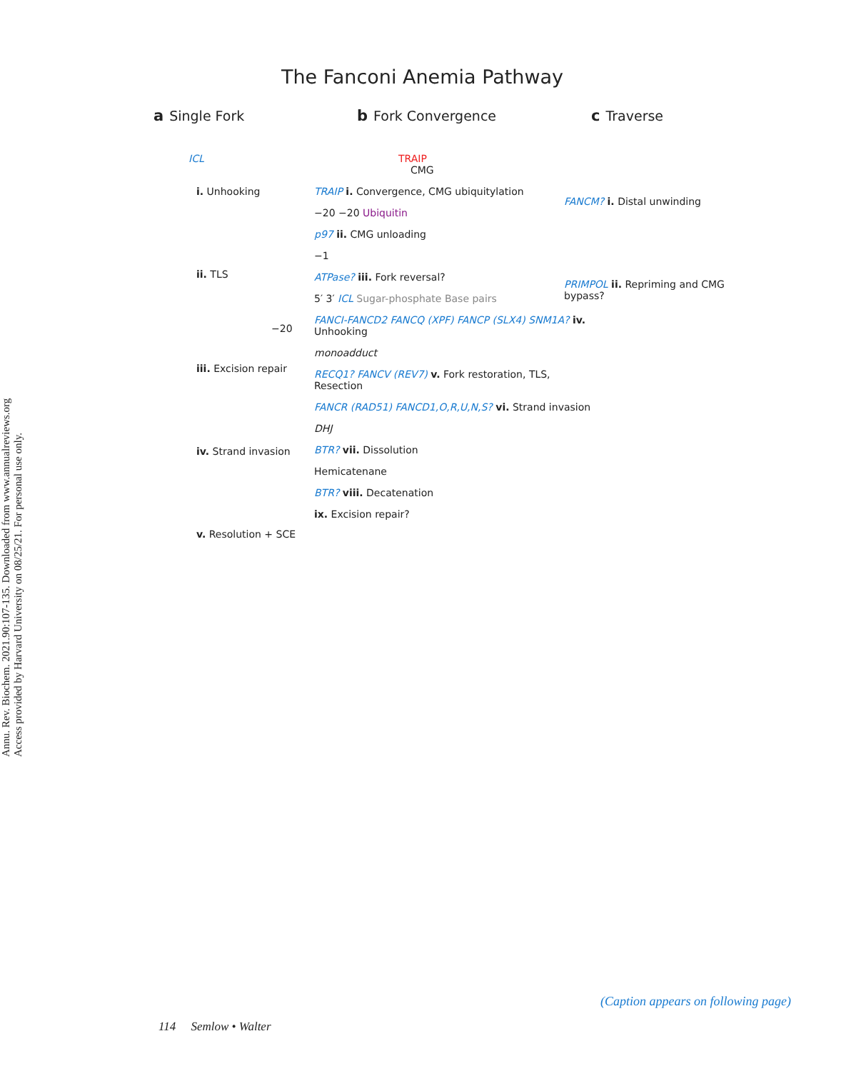Annu. Rev. Biochem. 2021.90:107-135. Downloaded from www.annualreviews.org
Access provided by Harvard University on 08/25/21. For personal use only.
The Fanconi Anemia Pathway
a Single Fork
ICL
i. Unhooking
ii. TLS
−20
iii. Excision repair
iv. Strand invasion
v. Resolution + SCE
b Fork Convergence
TRAIP
CMG
TRAIP i. Convergence, CMG ubiquitylation
−20 −20 Ubiquitin
p97 ii. CMG unloading
−1
ATPase? iii. Fork reversal?
5′ 3′ ICL Sugar-phosphate Base pairs
FANCI-FANCD2 FANCQ (XPF) FANCP (SLX4) SNM1A? iv. Unhooking
monoadduct
RECQ1? FANCV (REV7) v. Fork restoration, TLS, Resection
FANCR (RAD51) FANCD1,O,R,U,N,S? vi. Strand invasion
DHJ
BTR? vii. Dissolution
Hemicatenane
BTR? viii. Decatenation
ix. Excision repair?
c Traverse
FANCM? i. Distal unwinding
PRIMPOL ii. Repriming and CMG bypass?
(Caption appears on following page)
114 Semlow • Walter